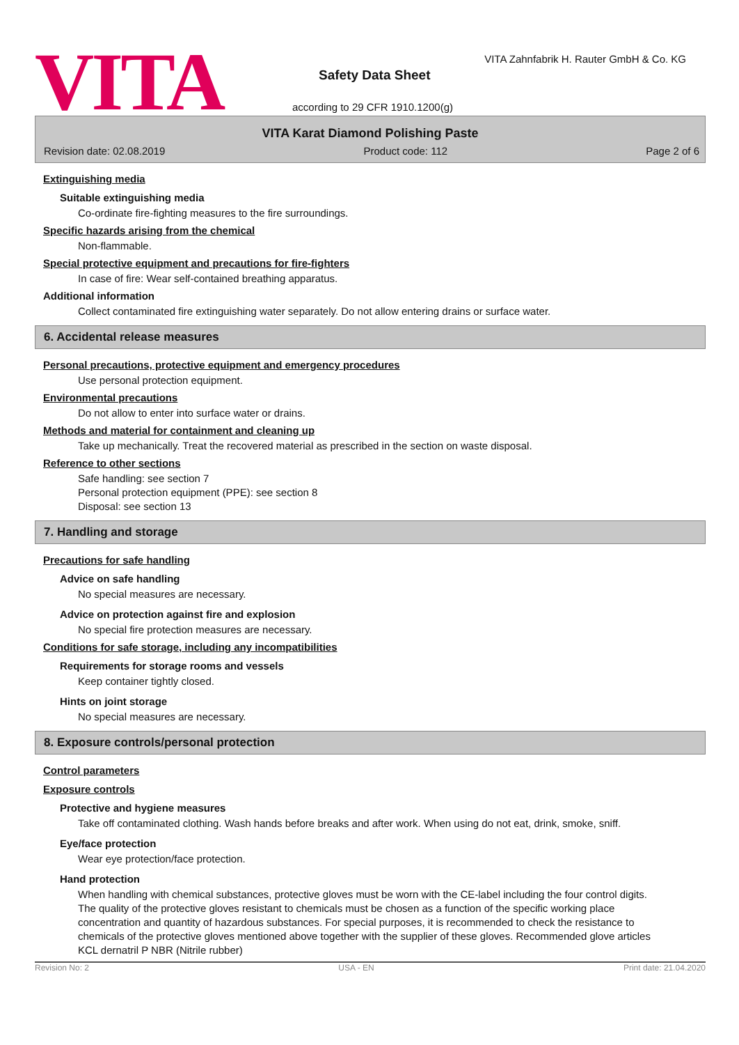VITA
VITA Zahnfabrik H. Rauter GmbH & Co. KG
Safety Data Sheet
according to 29 CFR 1910.1200(g)
VITA Karat Diamond Polishing Paste
Revision date: 02.08.2019 Product code: 112 Page 2 of 6
Extinguishing media
Suitable extinguishing media
Co-ordinate fire-fighting measures to the fire surroundings.
Specific hazards arising from the chemical
Non-flammable.
Special protective equipment and precautions for fire-fighters
In case of fire: Wear self-contained breathing apparatus.
Additional information
Collect contaminated fire extinguishing water separately. Do not allow entering drains or surface water.
6. Accidental release measures
Personal precautions, protective equipment and emergency procedures
Use personal protection equipment.
Environmental precautions
Do not allow to enter into surface water or drains.
Methods and material for containment and cleaning up
Take up mechanically. Treat the recovered material as prescribed in the section on waste disposal.
Reference to other sections
Safe handling: see section 7
Personal protection equipment (PPE): see section 8
Disposal: see section 13
7. Handling and storage
Precautions for safe handling
Advice on safe handling
No special measures are necessary.
Advice on protection against fire and explosion
No special fire protection measures are necessary.
Conditions for safe storage, including any incompatibilities
Requirements for storage rooms and vessels
Keep container tightly closed.
Hints on joint storage
No special measures are necessary.
8. Exposure controls/personal protection
Control parameters
Exposure controls
Protective and hygiene measures
Take off contaminated clothing. Wash hands before breaks and after work. When using do not eat, drink, smoke, sniff.
Eye/face protection
Wear eye protection/face protection.
Hand protection
When handling with chemical substances, protective gloves must be worn with the CE-label including the four control digits. The quality of the protective gloves resistant to chemicals must be chosen as a function of the specific working place concentration and quantity of hazardous substances. For special purposes, it is recommended to check the resistance to chemicals of the protective gloves mentioned above together with the supplier of these gloves. Recommended glove articles KCL dernatril P NBR (Nitrile rubber)
Revision No: 2 USA - EN Print date: 21.04.2020